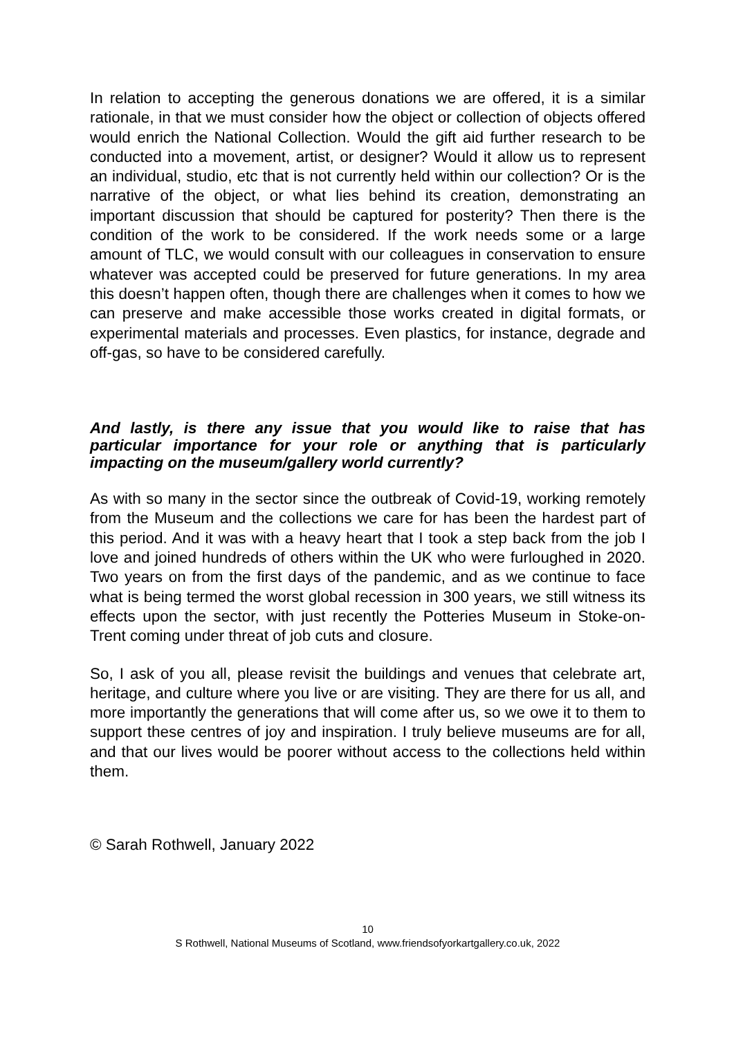In relation to accepting the generous donations we are offered, it is a similar rationale, in that we must consider how the object or collection of objects offered would enrich the National Collection. Would the gift aid further research to be conducted into a movement, artist, or designer? Would it allow us to represent an individual, studio, etc that is not currently held within our collection? Or is the narrative of the object, or what lies behind its creation, demonstrating an important discussion that should be captured for posterity? Then there is the condition of the work to be considered. If the work needs some or a large amount of TLC, we would consult with our colleagues in conservation to ensure whatever was accepted could be preserved for future generations. In my area this doesn’t happen often, though there are challenges when it comes to how we can preserve and make accessible those works created in digital formats, or experimental materials and processes. Even plastics, for instance, degrade and off-gas, so have to be considered carefully.
And lastly, is there any issue that you would like to raise that has particular importance for your role or anything that is particularly impacting on the museum/gallery world currently?
As with so many in the sector since the outbreak of Covid-19, working remotely from the Museum and the collections we care for has been the hardest part of this period. And it was with a heavy heart that I took a step back from the job I love and joined hundreds of others within the UK who were furloughed in 2020. Two years on from the first days of the pandemic, and as we continue to face what is being termed the worst global recession in 300 years, we still witness its effects upon the sector, with just recently the Potteries Museum in Stoke-on-Trent coming under threat of job cuts and closure.
So, I ask of you all, please revisit the buildings and venues that celebrate art, heritage, and culture where you live or are visiting. They are there for us all, and more importantly the generations that will come after us, so we owe it to them to support these centres of joy and inspiration. I truly believe museums are for all, and that our lives would be poorer without access to the collections held within them.
© Sarah Rothwell, January 2022
10
S Rothwell, National Museums of Scotland, www.friendsofyorkartgallery.co.uk, 2022